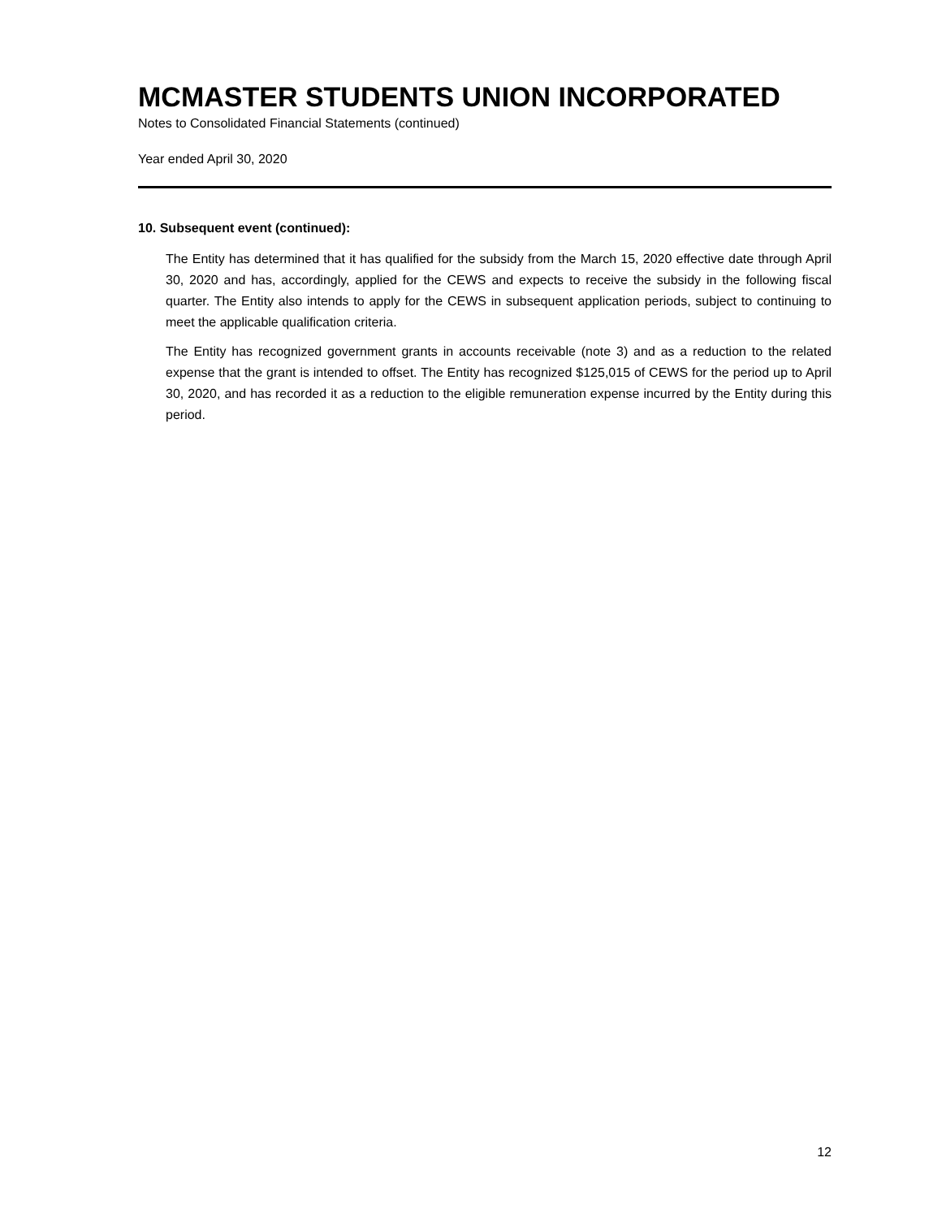MCMASTER STUDENTS UNION INCORPORATED
Notes to Consolidated Financial Statements (continued)
Year ended April 30, 2020
10. Subsequent event (continued):
The Entity has determined that it has qualified for the subsidy from the March 15, 2020 effective date through April 30, 2020 and has, accordingly, applied for the CEWS and expects to receive the subsidy in the following fiscal quarter. The Entity also intends to apply for the CEWS in subsequent application periods, subject to continuing to meet the applicable qualification criteria.
The Entity has recognized government grants in accounts receivable (note 3) and as a reduction to the related expense that the grant is intended to offset. The Entity has recognized $125,015 of CEWS for the period up to April 30, 2020, and has recorded it as a reduction to the eligible remuneration expense incurred by the Entity during this period.
12